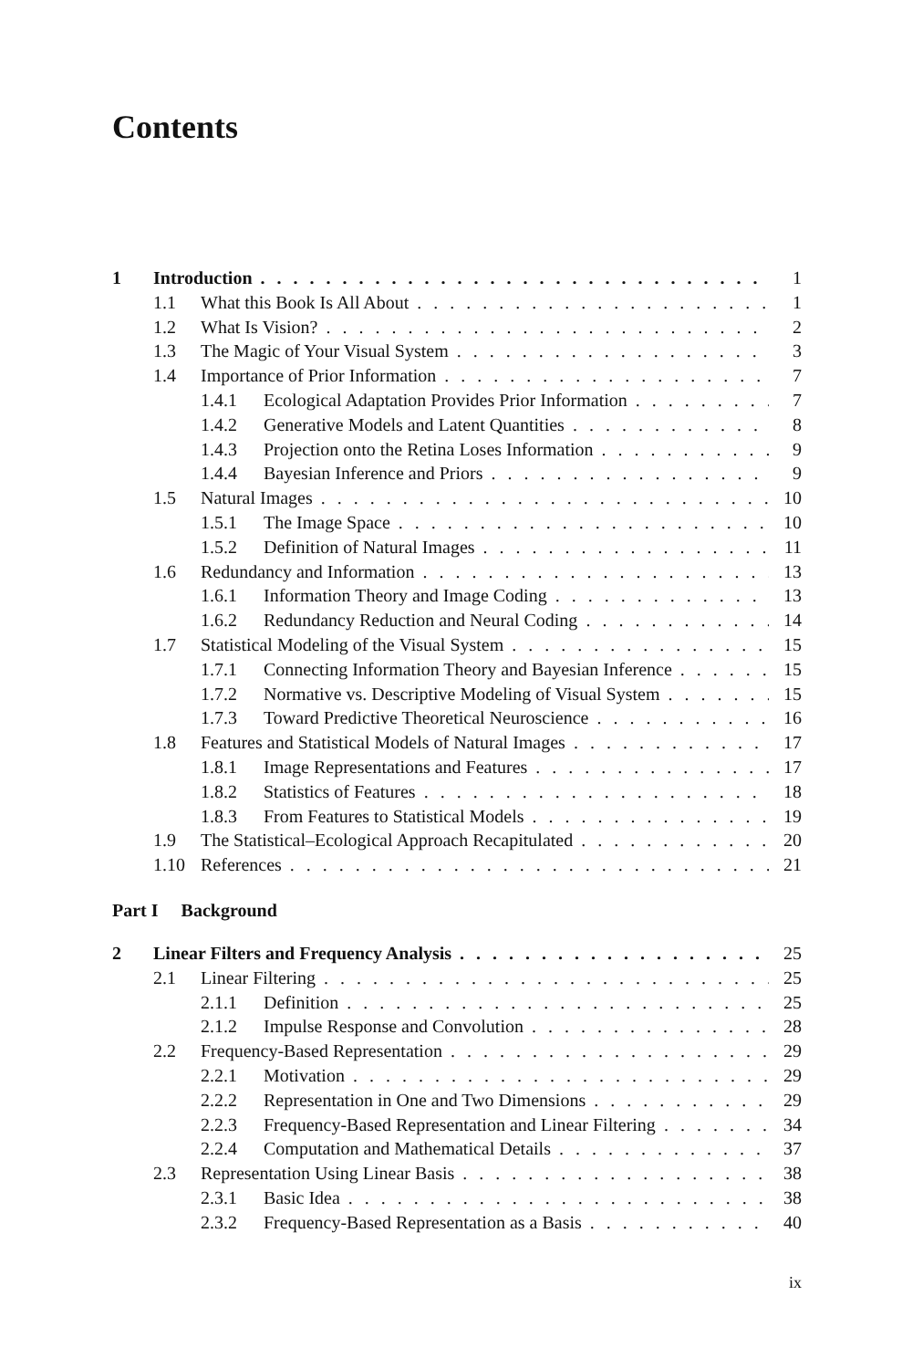Contents
1 Introduction 1
1.1 What this Book Is All About 1
1.2 What Is Vision? 2
1.3 The Magic of Your Visual System 3
1.4 Importance of Prior Information 7
1.4.1 Ecological Adaptation Provides Prior Information 7
1.4.2 Generative Models and Latent Quantities 8
1.4.3 Projection onto the Retina Loses Information 9
1.4.4 Bayesian Inference and Priors 9
1.5 Natural Images 10
1.5.1 The Image Space 10
1.5.2 Definition of Natural Images 11
1.6 Redundancy and Information 13
1.6.1 Information Theory and Image Coding 13
1.6.2 Redundancy Reduction and Neural Coding 14
1.7 Statistical Modeling of the Visual System 15
1.7.1 Connecting Information Theory and Bayesian Inference 15
1.7.2 Normative vs. Descriptive Modeling of Visual System 15
1.7.3 Toward Predictive Theoretical Neuroscience 16
1.8 Features and Statistical Models of Natural Images 17
1.8.1 Image Representations and Features 17
1.8.2 Statistics of Features 18
1.8.3 From Features to Statistical Models 19
1.9 The Statistical–Ecological Approach Recapitulated 20
1.10 References 21
Part I Background
2 Linear Filters and Frequency Analysis 25
2.1 Linear Filtering 25
2.1.1 Definition 25
2.1.2 Impulse Response and Convolution 28
2.2 Frequency-Based Representation 29
2.2.1 Motivation 29
2.2.2 Representation in One and Two Dimensions 29
2.2.3 Frequency-Based Representation and Linear Filtering 34
2.2.4 Computation and Mathematical Details 37
2.3 Representation Using Linear Basis 38
2.3.1 Basic Idea 38
2.3.2 Frequency-Based Representation as a Basis 40
ix